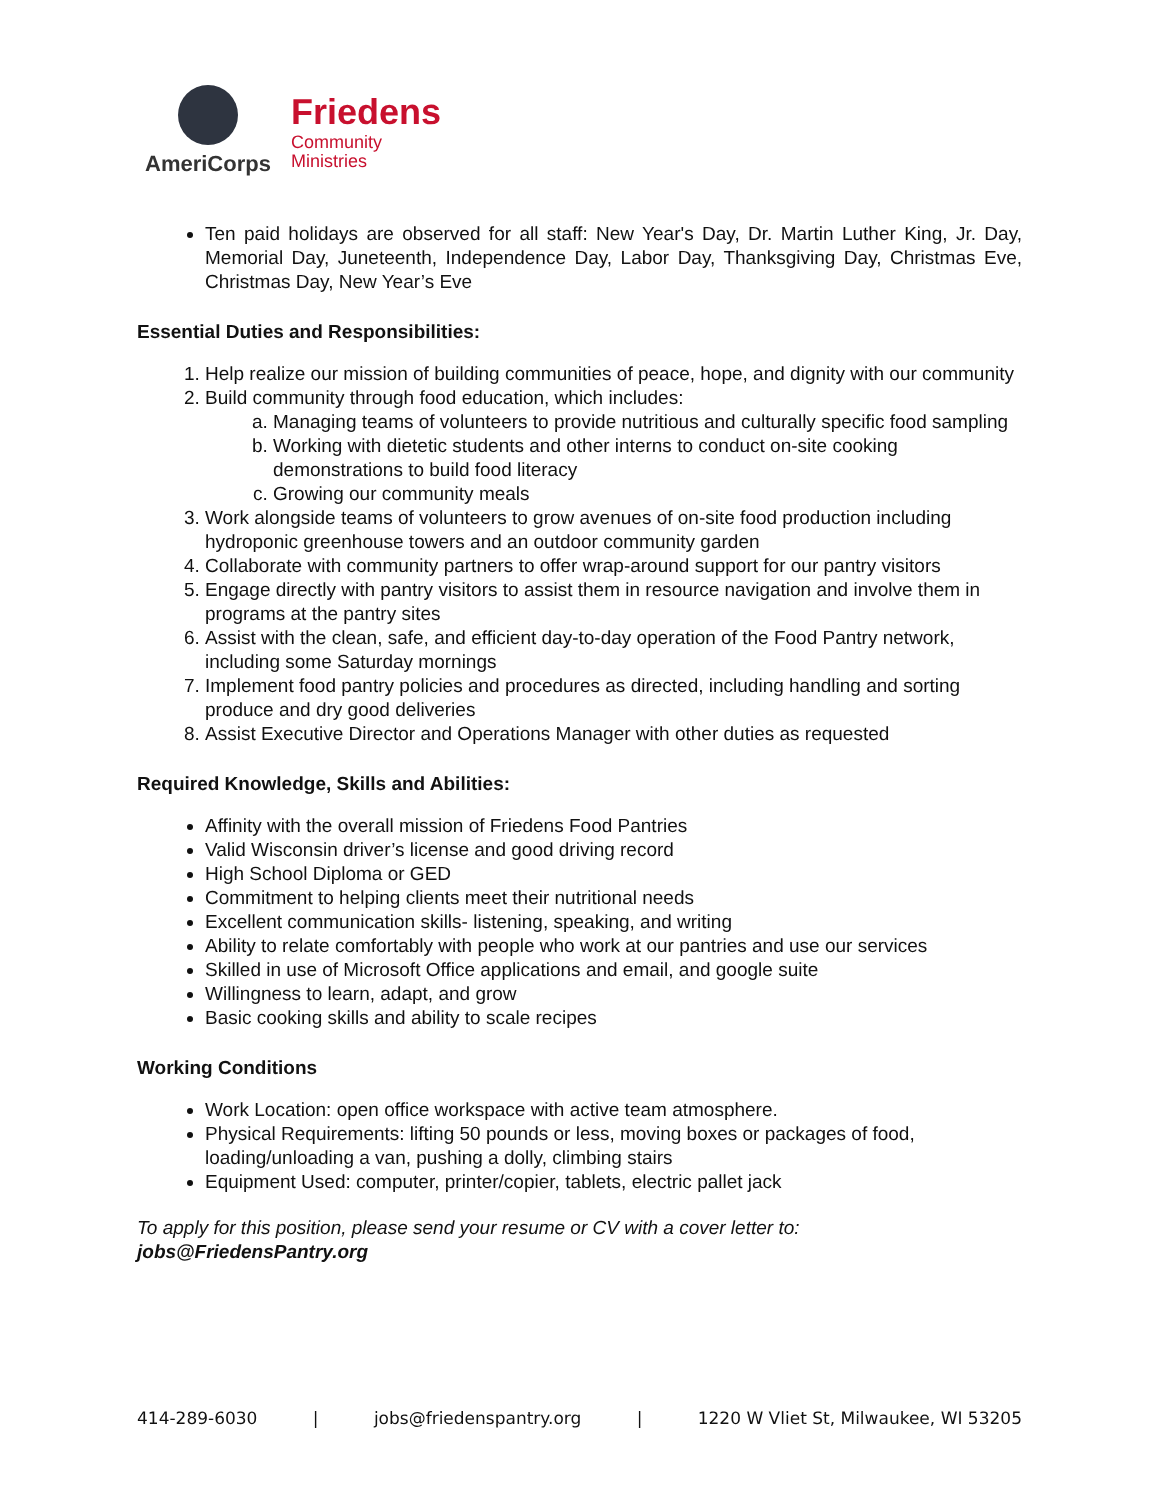AmeriCorps
Friedens
Community
Ministries
Ten paid holidays are observed for all staff: New Year's Day, Dr. Martin Luther King, Jr. Day, Memorial Day, Juneteenth, Independence Day, Labor Day, Thanksgiving Day, Christmas Eve, Christmas Day, New Year’s Eve
Essential Duties and Responsibilities:
1. Help realize our mission of building communities of peace, hope, and dignity with our community
2. Build community through food education, which includes:
a. Managing teams of volunteers to provide nutritious and culturally specific food sampling
b. Working with dietetic students and other interns to conduct on-site cooking demonstrations to build food literacy
c. Growing our community meals
3. Work alongside teams of volunteers to grow avenues of on-site food production including hydroponic greenhouse towers and an outdoor community garden
4. Collaborate with community partners to offer wrap-around support for our pantry visitors
5. Engage directly with pantry visitors to assist them in resource navigation and involve them in programs at the pantry sites
6. Assist with the clean, safe, and efficient day-to-day operation of the Food Pantry network, including some Saturday mornings
7. Implement food pantry policies and procedures as directed, including handling and sorting produce and dry good deliveries
8. Assist Executive Director and Operations Manager with other duties as requested
Required Knowledge, Skills and Abilities:
Affinity with the overall mission of Friedens Food Pantries
Valid Wisconsin driver’s license and good driving record
High School Diploma or GED
Commitment to helping clients meet their nutritional needs
Excellent communication skills- listening, speaking, and writing
Ability to relate comfortably with people who work at our pantries and use our services
Skilled in use of Microsoft Office applications and email, and google suite
Willingness to learn, adapt, and grow
Basic cooking skills and ability to scale recipes
Working Conditions
Work Location: open office workspace with active team atmosphere.
Physical Requirements: lifting 50 pounds or less, moving boxes or packages of food, loading/unloading a van, pushing a dolly, climbing stairs
Equipment Used: computer, printer/copier, tablets, electric pallet jack
To apply for this position, please send your resume or CV with a cover letter to: jobs@FriedensPantry.org
414-289-6030 | jobs@friedenspantry.org | 1220 W Vliet St, Milwaukee, WI 53205